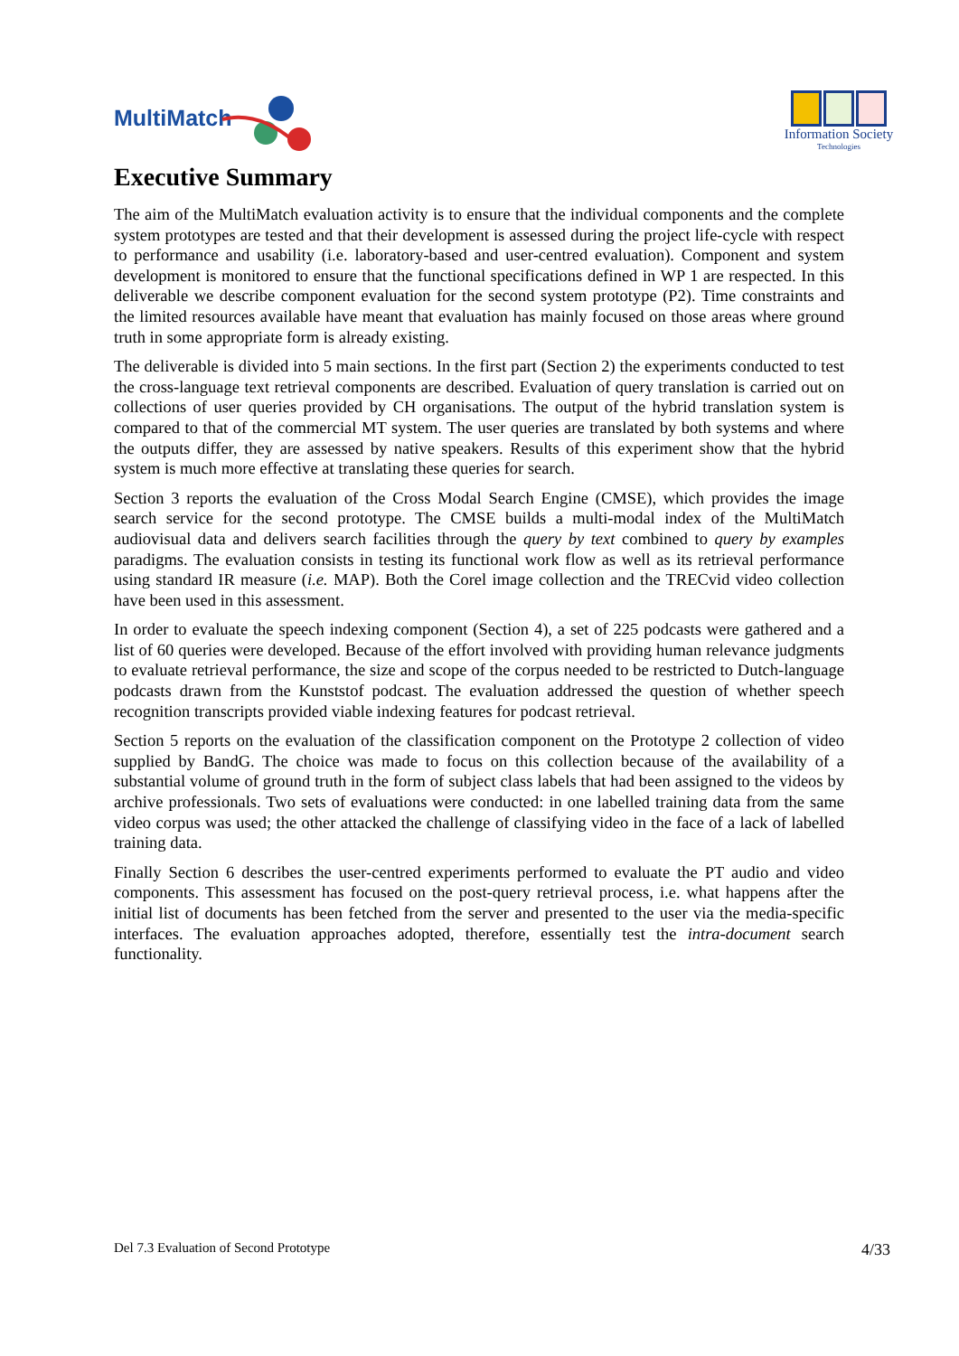MultiMatch
Information Society
Technologies
Executive Summary
The aim of the MultiMatch evaluation activity is to ensure that the individual components and the complete system prototypes are tested and that their development is assessed during the project life-cycle with respect to performance and usability (i.e. laboratory-based and user-centred evaluation). Component and system development is monitored to ensure that the functional specifications defined in WP 1 are respected. In this deliverable we describe component evaluation for the second system prototype (P2). Time constraints and the limited resources available have meant that evaluation has mainly focused on those areas where ground truth in some appropriate form is already existing.
The deliverable is divided into 5 main sections. In the first part (Section 2) the experiments conducted to test the cross-language text retrieval components are described. Evaluation of query translation is carried out on collections of user queries provided by CH organisations. The output of the hybrid translation system is compared to that of the commercial MT system. The user queries are translated by both systems and where the outputs differ, they are assessed by native speakers. Results of this experiment show that the hybrid system is much more effective at translating these queries for search.
Section 3 reports the evaluation of the Cross Modal Search Engine (CMSE), which provides the image search service for the second prototype. The CMSE builds a multi-modal index of the MultiMatch audiovisual data and delivers search facilities through the query by text combined to query by examples paradigms. The evaluation consists in testing its functional work flow as well as its retrieval performance using standard IR measure (i.e. MAP). Both the Corel image collection and the TRECvid video collection have been used in this assessment.
In order to evaluate the speech indexing component (Section 4), a set of 225 podcasts were gathered and a list of 60 queries were developed. Because of the effort involved with providing human relevance judgments to evaluate retrieval performance, the size and scope of the corpus needed to be restricted to Dutch-language podcasts drawn from the Kunststof podcast. The evaluation addressed the question of whether speech recognition transcripts provided viable indexing features for podcast retrieval.
Section 5 reports on the evaluation of the classification component on the Prototype 2 collection of video supplied by BandG. The choice was made to focus on this collection because of the availability of a substantial volume of ground truth in the form of subject class labels that had been assigned to the videos by archive professionals. Two sets of evaluations were conducted: in one labelled training data from the same video corpus was used; the other attacked the challenge of classifying video in the face of a lack of labelled training data.
Finally Section 6 describes the user-centred experiments performed to evaluate the PT audio and video components. This assessment has focused on the post-query retrieval process, i.e. what happens after the initial list of documents has been fetched from the server and presented to the user via the media-specific interfaces. The evaluation approaches adopted, therefore, essentially test the intra-document search functionality.
Del 7.3 Evaluation of Second Prototype 4/33